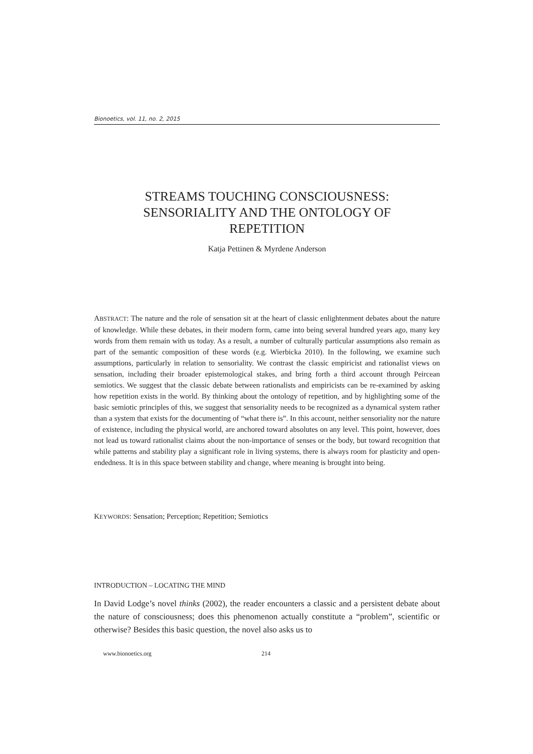Bionoetics, vol. 11, no. 2, 2015
STREAMS TOUCHING CONSCIOUSNESS:
SENSORIALITY AND THE ONTOLOGY OF
REPETITION
Katja Pettinen & Myrdene Anderson
ABSTRACT: The nature and the role of sensation sit at the heart of classic enlightenment debates about the nature of knowledge. While these debates, in their modern form, came into being several hundred years ago, many key words from them remain with us today. As a result, a number of culturally particular assumptions also remain as part of the semantic composition of these words (e.g. Wierbicka 2010). In the following, we examine such assumptions, particularly in relation to sensoriality. We contrast the classic empiricist and rationalist views on sensation, including their broader epistemological stakes, and bring forth a third account through Peircean semiotics. We suggest that the classic debate between rationalists and empiricists can be re-examined by asking how repetition exists in the world. By thinking about the ontology of repetition, and by highlighting some of the basic semiotic principles of this, we suggest that sensoriality needs to be recognized as a dynamical system rather than a system that exists for the documenting of “what there is”. In this account, neither sensoriality nor the nature of existence, including the physical world, are anchored toward absolutes on any level. This point, however, does not lead us toward rationalist claims about the non-importance of senses or the body, but toward recognition that while patterns and stability play a significant role in living systems, there is always room for plasticity and open-endedness. It is in this space between stability and change, where meaning is brought into being.
KEYWORDS: Sensation; Perception; Repetition; Semiotics
INTRODUCTION – LOCATING THE MIND
In David Lodge’s novel thinks (2002), the reader encounters a classic and a persistent debate about the nature of consciousness; does this phenomenon actually constitute a “problem”, scientific or otherwise? Besides this basic question, the novel also asks us to
www.bionoetics.org 214